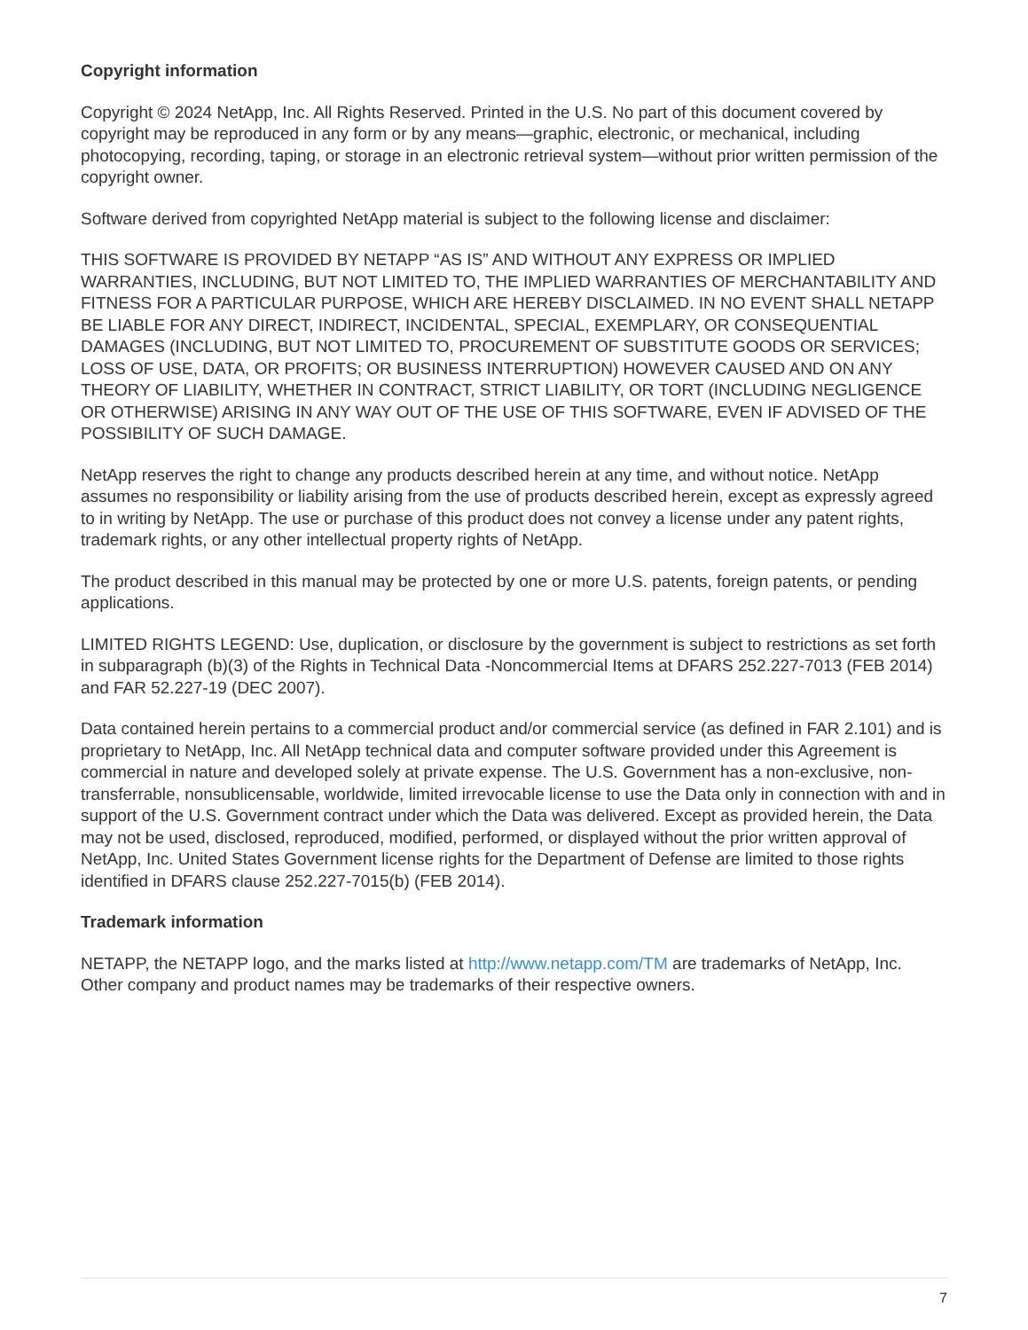Copyright information
Copyright © 2024 NetApp, Inc. All Rights Reserved. Printed in the U.S. No part of this document covered by copyright may be reproduced in any form or by any means—graphic, electronic, or mechanical, including photocopying, recording, taping, or storage in an electronic retrieval system—without prior written permission of the copyright owner.
Software derived from copyrighted NetApp material is subject to the following license and disclaimer:
THIS SOFTWARE IS PROVIDED BY NETAPP “AS IS” AND WITHOUT ANY EXPRESS OR IMPLIED WARRANTIES, INCLUDING, BUT NOT LIMITED TO, THE IMPLIED WARRANTIES OF MERCHANTABILITY AND FITNESS FOR A PARTICULAR PURPOSE, WHICH ARE HEREBY DISCLAIMED. IN NO EVENT SHALL NETAPP BE LIABLE FOR ANY DIRECT, INDIRECT, INCIDENTAL, SPECIAL, EXEMPLARY, OR CONSEQUENTIAL DAMAGES (INCLUDING, BUT NOT LIMITED TO, PROCUREMENT OF SUBSTITUTE GOODS OR SERVICES; LOSS OF USE, DATA, OR PROFITS; OR BUSINESS INTERRUPTION) HOWEVER CAUSED AND ON ANY THEORY OF LIABILITY, WHETHER IN CONTRACT, STRICT LIABILITY, OR TORT (INCLUDING NEGLIGENCE OR OTHERWISE) ARISING IN ANY WAY OUT OF THE USE OF THIS SOFTWARE, EVEN IF ADVISED OF THE POSSIBILITY OF SUCH DAMAGE.
NetApp reserves the right to change any products described herein at any time, and without notice. NetApp assumes no responsibility or liability arising from the use of products described herein, except as expressly agreed to in writing by NetApp. The use or purchase of this product does not convey a license under any patent rights, trademark rights, or any other intellectual property rights of NetApp.
The product described in this manual may be protected by one or more U.S. patents, foreign patents, or pending applications.
LIMITED RIGHTS LEGEND: Use, duplication, or disclosure by the government is subject to restrictions as set forth in subparagraph (b)(3) of the Rights in Technical Data -Noncommercial Items at DFARS 252.227-7013 (FEB 2014) and FAR 52.227-19 (DEC 2007).
Data contained herein pertains to a commercial product and/or commercial service (as defined in FAR 2.101) and is proprietary to NetApp, Inc. All NetApp technical data and computer software provided under this Agreement is commercial in nature and developed solely at private expense. The U.S. Government has a non-exclusive, non-transferrable, nonsublicensable, worldwide, limited irrevocable license to use the Data only in connection with and in support of the U.S. Government contract under which the Data was delivered. Except as provided herein, the Data may not be used, disclosed, reproduced, modified, performed, or displayed without the prior written approval of NetApp, Inc. United States Government license rights for the Department of Defense are limited to those rights identified in DFARS clause 252.227-7015(b) (FEB 2014).
Trademark information
NETAPP, the NETAPP logo, and the marks listed at http://www.netapp.com/TM are trademarks of NetApp, Inc. Other company and product names may be trademarks of their respective owners.
7